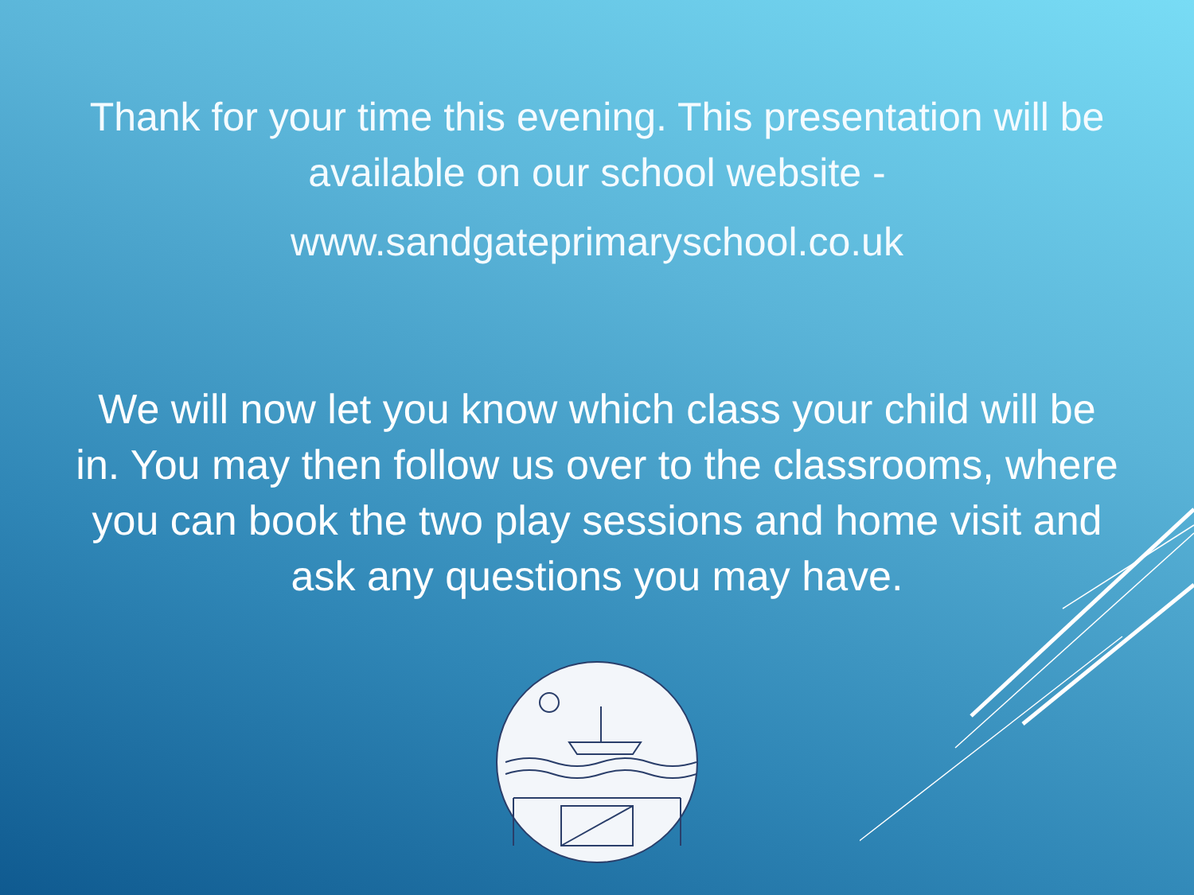Thank for your time this evening. This presentation will be
available on our school website -
www.sandgateprimaryschool.co.uk
We will now let you know which class your child will be in. You may then follow us over to the classrooms, where you can book the two play sessions and home visit and ask any questions you may have.